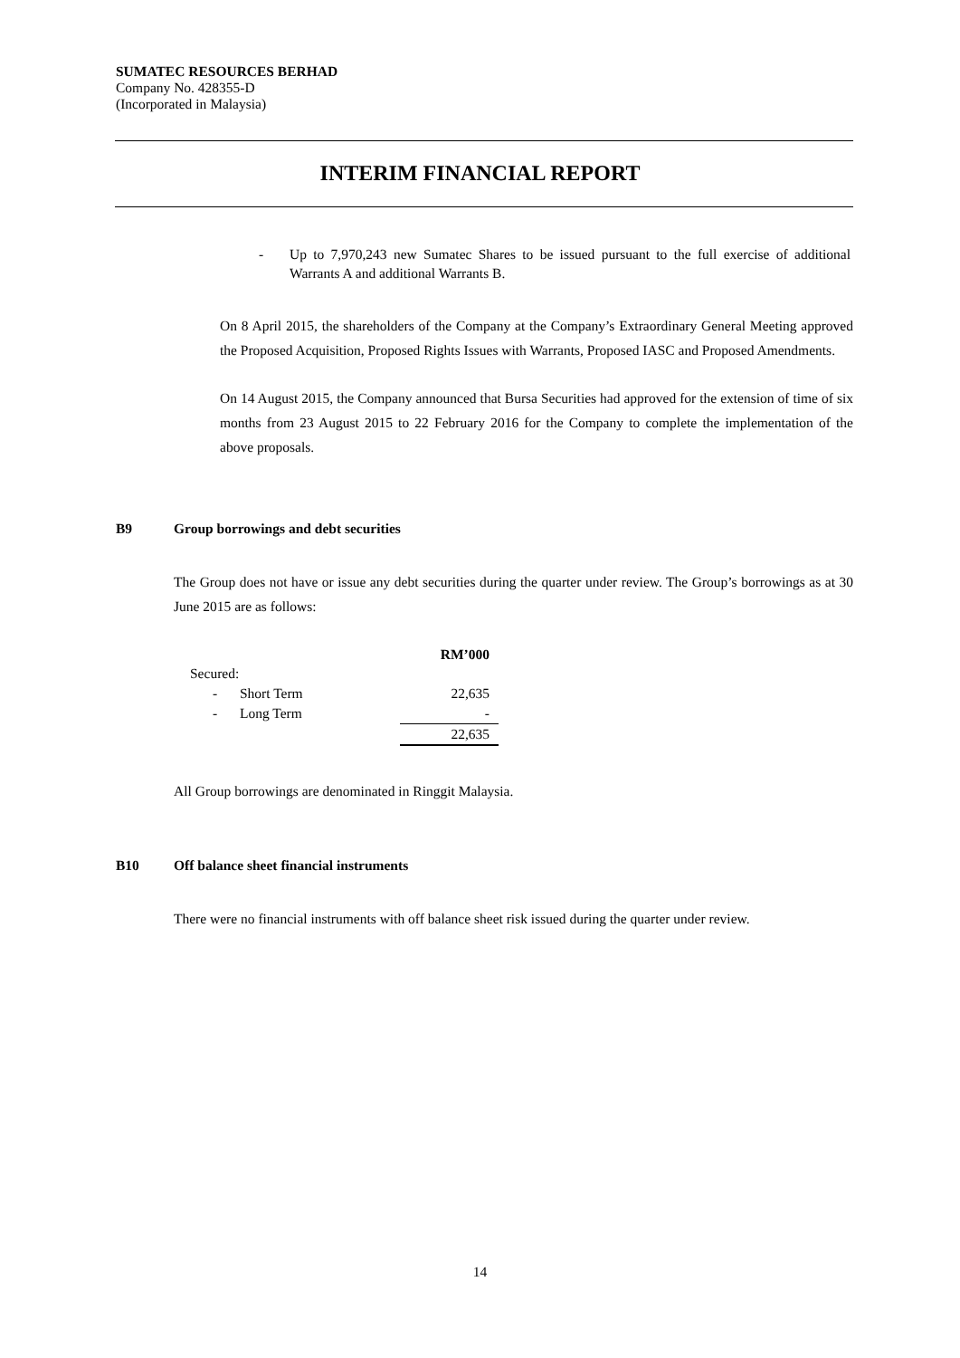SUMATEC RESOURCES BERHAD
Company No. 428355-D
(Incorporated in Malaysia)
INTERIM FINANCIAL REPORT
-
Up to 7,970,243 new Sumatec Shares to be issued pursuant to the full exercise of additional Warrants A and additional Warrants B.
On 8 April 2015, the shareholders of the Company at the Company’s Extraordinary General Meeting approved the Proposed Acquisition, Proposed Rights Issues with Warrants, Proposed IASC and Proposed Amendments.
On 14 August 2015, the Company announced that Bursa Securities had approved for the extension of time of six months from 23 August 2015 to 22 February 2016 for the Company to complete the implementation of the above proposals.
B9 Group borrowings and debt securities
The Group does not have or issue any debt securities during the quarter under review. The Group’s borrowings as at 30 June 2015 are as follows:
| | | RM’000 |
| --- | --- | --- |
| Secured: | | |
| - | Short Term | 22,635 |
| - | Long Term | - |
| | | 22,635 |
All Group borrowings are denominated in Ringgit Malaysia.
B10 Off balance sheet financial instruments
There were no financial instruments with off balance sheet risk issued during the quarter under review.
14